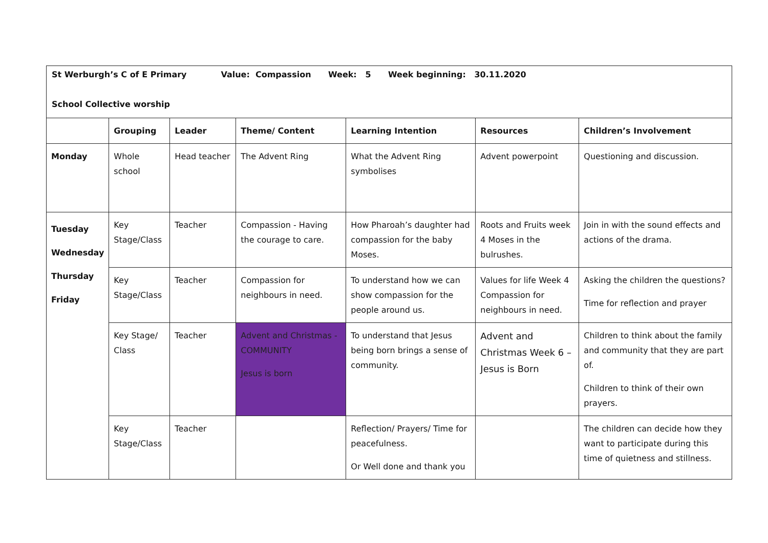| St Werburgh’s C of E Primary Value: Compassion Week: 5 Week beginning: 30.11.2020 School Collective worship | | | | | | |
| | Grouping | Leader | Theme/ Content | Learning Intention | Resources | Children’s Involvement |
| Monday | Whole school | Head teacher | The Advent Ring | What the Advent Ring symbolises | Advent powerpoint | Questioning and discussion. |
| Tuesday Wednesday Thursday Friday | Key Stage/Class | Teacher | Compassion - Having the courage to care. | How Pharoah’s daughter had compassion for the baby Moses. | Roots and Fruits week 4 Moses in the bulrushes. | Join in with the sound effects and actions of the drama. |
| | Key Stage/Class | Teacher | Compassion for neighbours in need. | To understand how we can show compassion for the people around us. | Values for life Week 4 Compassion for neighbours in need. | Asking the children the questions? Time for reflection and prayer |
| | Key Stage/ Class | Teacher | Advent and Christmas - COMMUNITY Jesus is born | To understand that Jesus being born brings a sense of community. | Advent and Christmas Week 6 –Jesus is Born | Children to think about the family and community that they are part of. Children to think of their own prayers. |
| | Key Stage/Class | Teacher | | Reflection/ Prayers/ Time for peacefulness. Or Well done and thank you | | The children can decide how they want to participate during this time of quietness and stillness. |